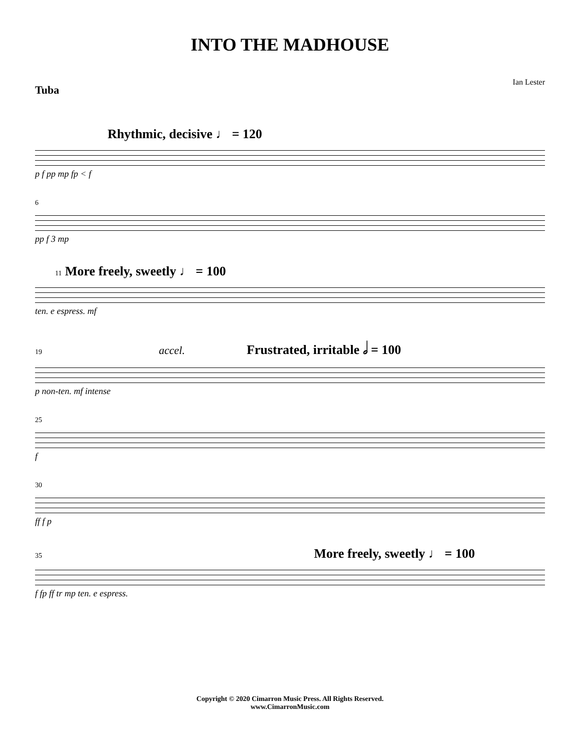INTO THE MADHOUSE
Tuba Ian Lester
Rhythmic, decisive ♩ = 120
p f pp mp fp < f
6
pp f 3 mp
11 More freely, sweetly ♩ = 100
ten. e espress. mf
19 accel. Frustrated, irritable 𝅗𝅥 = 100
p non-ten. mf intense
25
f
30
ff f p
35 More freely, sweetly ♩ = 100
f fp ff tr mp ten. e espress.
Copyright © 2020 Cimarron Music Press. All Rights Reserved.
www.CimarronMusic.com